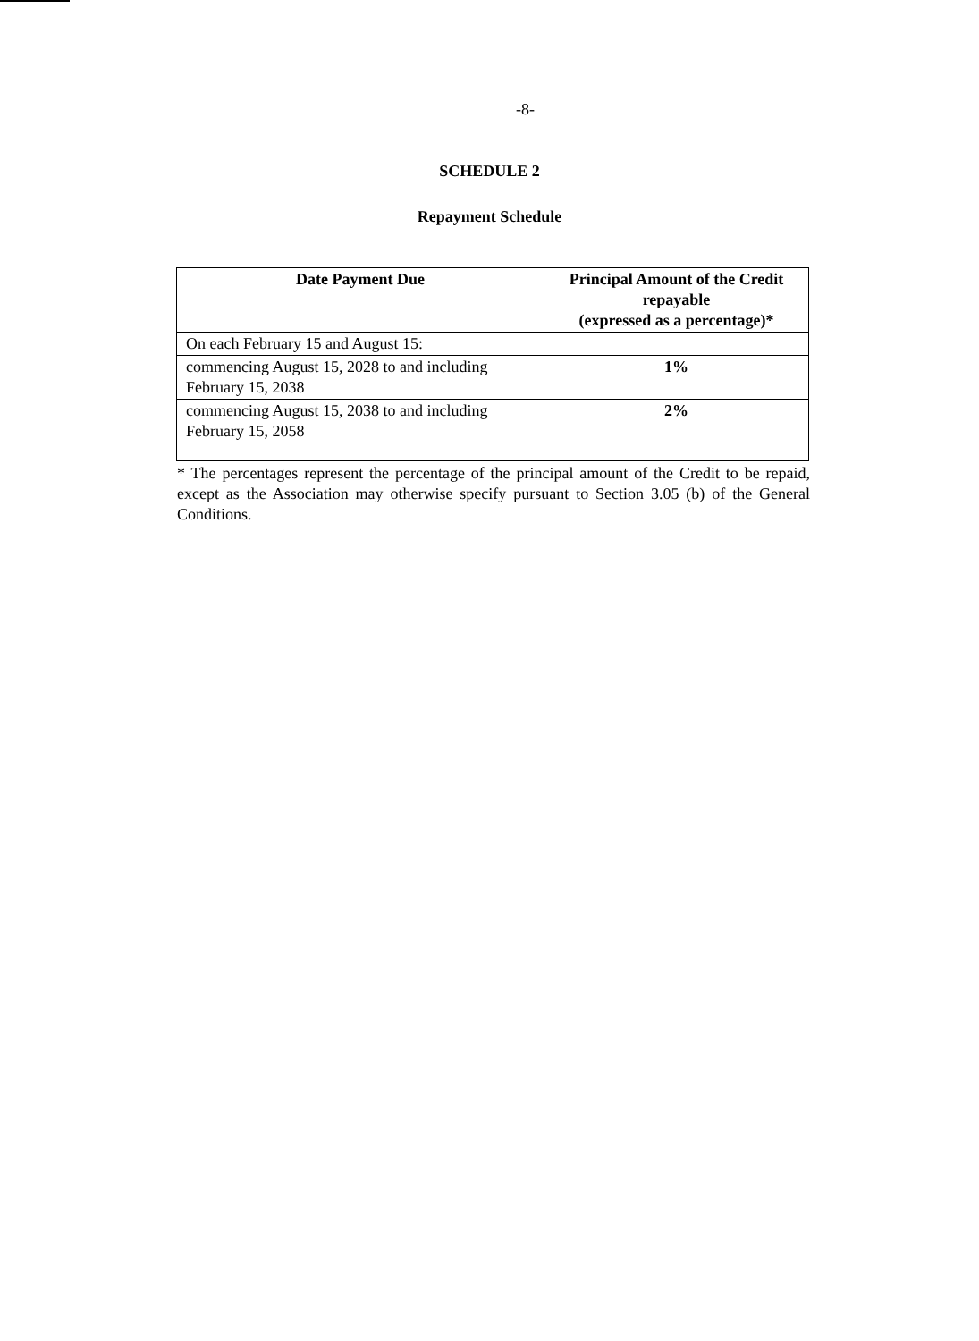-8-
SCHEDULE 2
Repayment Schedule
| Date Payment Due | Principal Amount of the Credit repayable (expressed as a percentage)* |
| --- | --- |
| On each February 15 and August 15: | |
| commencing August 15, 2028 to and including February 15, 2038 | 1% |
| commencing August 15, 2038 to and including February 15, 2058 | 2% |
* The percentages represent the percentage of the principal amount of the Credit to be repaid, except as the Association may otherwise specify pursuant to Section 3.05 (b) of the General Conditions.